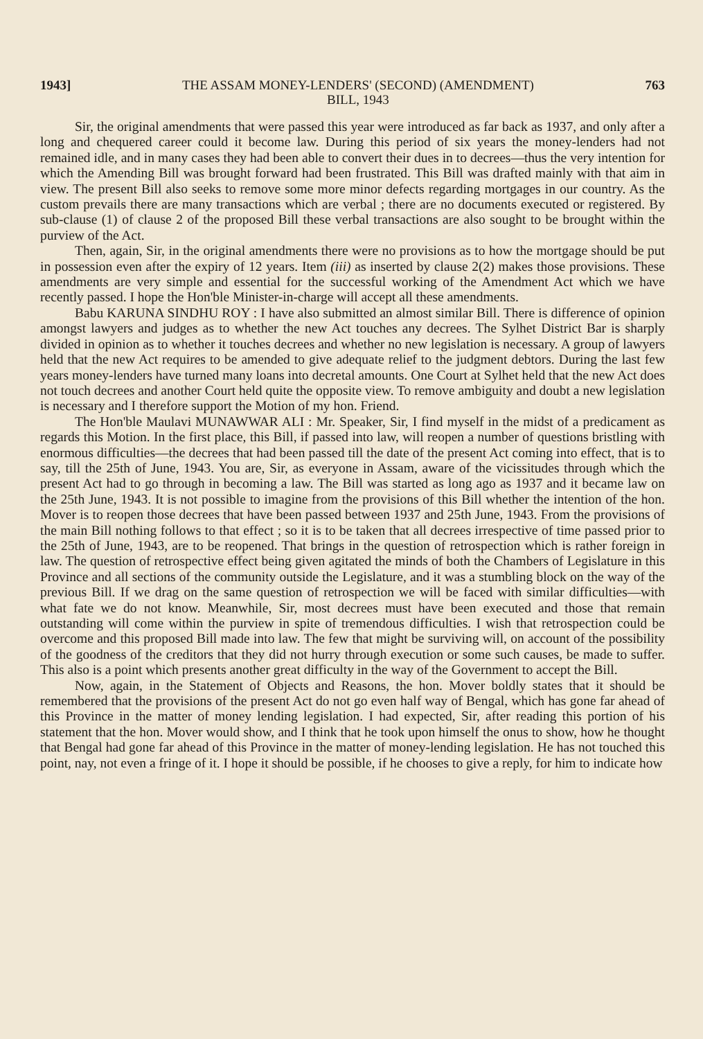1943] THE ASSAM MONEY-LENDERS' (SECOND) (AMENDMENT)
BILL, 1943 763
Sir, the original amendments that were passed this year were introduced as far back as 1937, and only after a long and chequered career could it become law. During this period of six years the money-lenders had not remained idle, and in many cases they had been able to convert their dues in to decrees—thus the very intention for which the Amending Bill was brought forward had been frustrated. This Bill was drafted mainly with that aim in view. The present Bill also seeks to remove some more minor defects regarding mortgages in our country. As the custom prevails there are many transactions which are verbal ; there are no documents executed or registered. By sub-clause (1) of clause 2 of the proposed Bill these verbal transactions are also sought to be brought within the purview of the Act.
Then, again, Sir, in the original amendments there were no provisions as to how the mortgage should be put in possession even after the expiry of 12 years. Item (iii) as inserted by clause 2(2) makes those provisions. These amendments are very simple and essential for the successful working of the Amendment Act which we have recently passed. I hope the Hon'ble Minister-in-charge will accept all these amendments.
Babu KARUNA SINDHU ROY : I have also submitted an almost similar Bill. There is difference of opinion amongst lawyers and judges as to whether the new Act touches any decrees. The Sylhet District Bar is sharply divided in opinion as to whether it touches decrees and whether no new legislation is necessary. A group of lawyers held that the new Act requires to be amended to give adequate relief to the judgment debtors. During the last few years money-lenders have turned many loans into decretal amounts. One Court at Sylhet held that the new Act does not touch decrees and another Court held quite the opposite view. To remove ambiguity and doubt a new legislation is necessary and I therefore support the Motion of my hon. Friend.
The Hon'ble Maulavi MUNAWWAR ALI : Mr. Speaker, Sir, I find myself in the midst of a predicament as regards this Motion. In the first place, this Bill, if passed into law, will reopen a number of questions bristling with enormous difficulties—the decrees that had been passed till the date of the present Act coming into effect, that is to say, till the 25th of June, 1943. You are, Sir, as everyone in Assam, aware of the vicissitudes through which the present Act had to go through in becoming a law. The Bill was started as long ago as 1937 and it became law on the 25th June, 1943. It is not possible to imagine from the provisions of this Bill whether the intention of the hon. Mover is to reopen those decrees that have been passed between 1937 and 25th June, 1943. From the provisions of the main Bill nothing follows to that effect ; so it is to be taken that all decrees irrespective of time passed prior to the 25th of June, 1943, are to be reopened. That brings in the question of retrospection which is rather foreign in law. The question of retrospective effect being given agitated the minds of both the Chambers of Legislature in this Province and all sections of the community outside the Legislature, and it was a stumbling block on the way of the previous Bill. If we drag on the same question of retrospection we will be faced with similar difficulties—with what fate we do not know. Meanwhile, Sir, most decrees must have been executed and those that remain outstanding will come within the purview in spite of tremendous difficulties. I wish that retrospection could be overcome and this proposed Bill made into law. The few that might be surviving will, on account of the possibility of the goodness of the creditors that they did not hurry through execution or some such causes, be made to suffer. This also is a point which presents another great difficulty in the way of the Government to accept the Bill.
Now, again, in the Statement of Objects and Reasons, the hon. Mover boldly states that it should be remembered that the provisions of the present Act do not go even half way of Bengal, which has gone far ahead of this Province in the matter of money lending legislation. I had expected, Sir, after reading this portion of his statement that the hon. Mover would show, and I think that he took upon himself the onus to show, how he thought that Bengal had gone far ahead of this Province in the matter of money-lending legislation. He has not touched this point, nay, not even a fringe of it. I hope it should be possible, if he chooses to give a reply, for him to indicate how